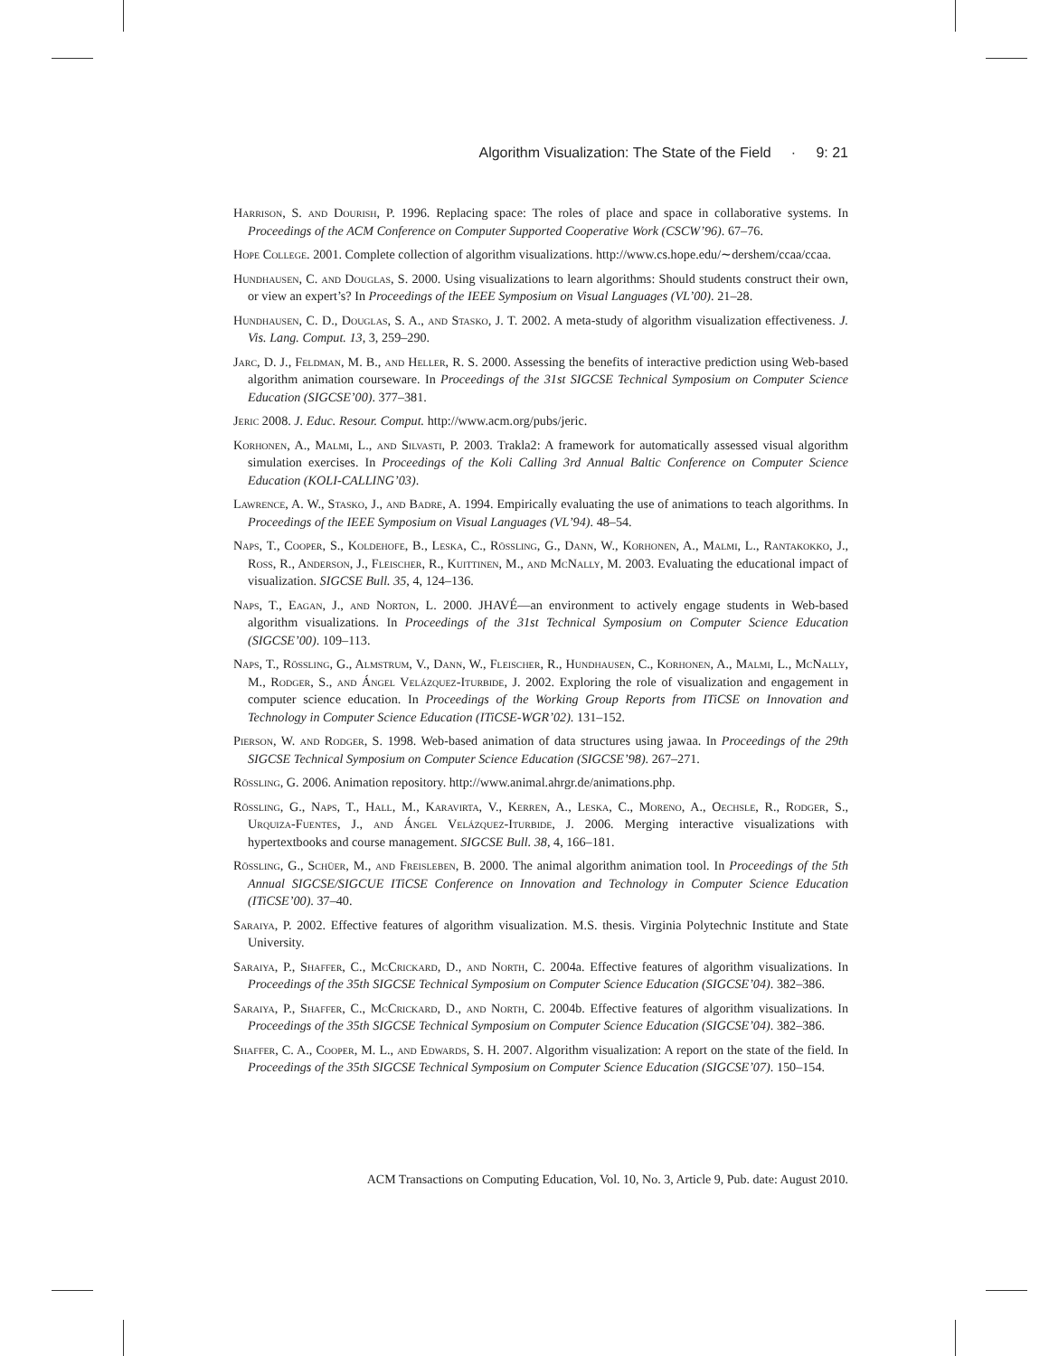Algorithm Visualization: The State of the Field · 9: 21
Harrison, S. and Dourish, P. 1996. Replacing space: The roles of place and space in collaborative systems. In Proceedings of the ACM Conference on Computer Supported Cooperative Work (CSCW’96). 67–76.
Hope College. 2001. Complete collection of algorithm visualizations. http://www.cs.hope.edu/∼dershem/ccaa/ccaa.
Hundhausen, C. and Douglas, S. 2000. Using visualizations to learn algorithms: Should students construct their own, or view an expert’s? In Proceedings of the IEEE Symposium on Visual Languages (VL’00). 21–28.
Hundhausen, C. D., Douglas, S. A., and Stasko, J. T. 2002. A meta-study of algorithm visualization effectiveness. J. Vis. Lang. Comput. 13, 3, 259–290.
Jarc, D. J., Feldman, M. B., and Heller, R. S. 2000. Assessing the benefits of interactive prediction using Web-based algorithm animation courseware. In Proceedings of the 31st SIGCSE Technical Symposium on Computer Science Education (SIGCSE’00). 377–381.
Jeric 2008. J. Educ. Resour. Comput. http://www.acm.org/pubs/jeric.
Korhonen, A., Malmi, L., and Silvasti, P. 2003. Trakla2: A framework for automatically assessed visual algorithm simulation exercises. In Proceedings of the Koli Calling 3rd Annual Baltic Conference on Computer Science Education (KOLI-CALLING’03).
Lawrence, A. W., Stasko, J., and Badre, A. 1994. Empirically evaluating the use of animations to teach algorithms. In Proceedings of the IEEE Symposium on Visual Languages (VL’94). 48–54.
Naps, T., Cooper, S., Koldehofe, B., Leska, C., Rössling, G., Dann, W., Korhonen, A., Malmi, L., Rantakokko, J., Ross, R., Anderson, J., Fleischer, R., Kuittinen, M., and McNally, M. 2003. Evaluating the educational impact of visualization. SIGCSE Bull. 35, 4, 124–136.
Naps, T., Eagan, J., and Norton, L. 2000. JHAVÉ—an environment to actively engage students in Web-based algorithm visualizations. In Proceedings of the 31st Technical Symposium on Computer Science Education (SIGCSE’00). 109–113.
Naps, T., Rössling, G., Almstrum, V., Dann, W., Fleischer, R., Hundhausen, C., Korhonen, A., Malmi, L., McNally, M., Rodger, S., and Ángel Velázquez-Iturbide, J. 2002. Exploring the role of visualization and engagement in computer science education. In Proceedings of the Working Group Reports from ITiCSE on Innovation and Technology in Computer Science Education (ITiCSE-WGR’02). 131–152.
Pierson, W. and Rodger, S. 1998. Web-based animation of data structures using jawaa. In Proceedings of the 29th SIGCSE Technical Symposium on Computer Science Education (SIGCSE’98). 267–271.
Rössling, G. 2006. Animation repository. http://www.animal.ahrgr.de/animations.php.
Rössling, G., Naps, T., Hall, M., Karavirta, V., Kerren, A., Leska, C., Moreno, A., Oechsle, R., Rodger, S., Urquiza-Fuentes, J., and Ángel Velázquez-Iturbide, J. 2006. Merging interactive visualizations with hypertextbooks and course management. SIGCSE Bull. 38, 4, 166–181.
Rössling, G., Schüer, M., and Freisleben, B. 2000. The animal algorithm animation tool. In Proceedings of the 5th Annual SIGCSE/SIGCUE ITiCSE Conference on Innovation and Technology in Computer Science Education (ITiCSE’00). 37–40.
Saraiya, P. 2002. Effective features of algorithm visualization. M.S. thesis. Virginia Polytechnic Institute and State University.
Saraiya, P., Shaffer, C., McCrickard, D., and North, C. 2004a. Effective features of algorithm visualizations. In Proceedings of the 35th SIGCSE Technical Symposium on Computer Science Education (SIGCSE’04). 382–386.
Saraiya, P., Shaffer, C., McCrickard, D., and North, C. 2004b. Effective features of algorithm visualizations. In Proceedings of the 35th SIGCSE Technical Symposium on Computer Science Education (SIGCSE’04). 382–386.
Shaffer, C. A., Cooper, M. L., and Edwards, S. H. 2007. Algorithm visualization: A report on the state of the field. In Proceedings of the 35th SIGCSE Technical Symposium on Computer Science Education (SIGCSE’07). 150–154.
ACM Transactions on Computing Education, Vol. 10, No. 3, Article 9, Pub. date: August 2010.